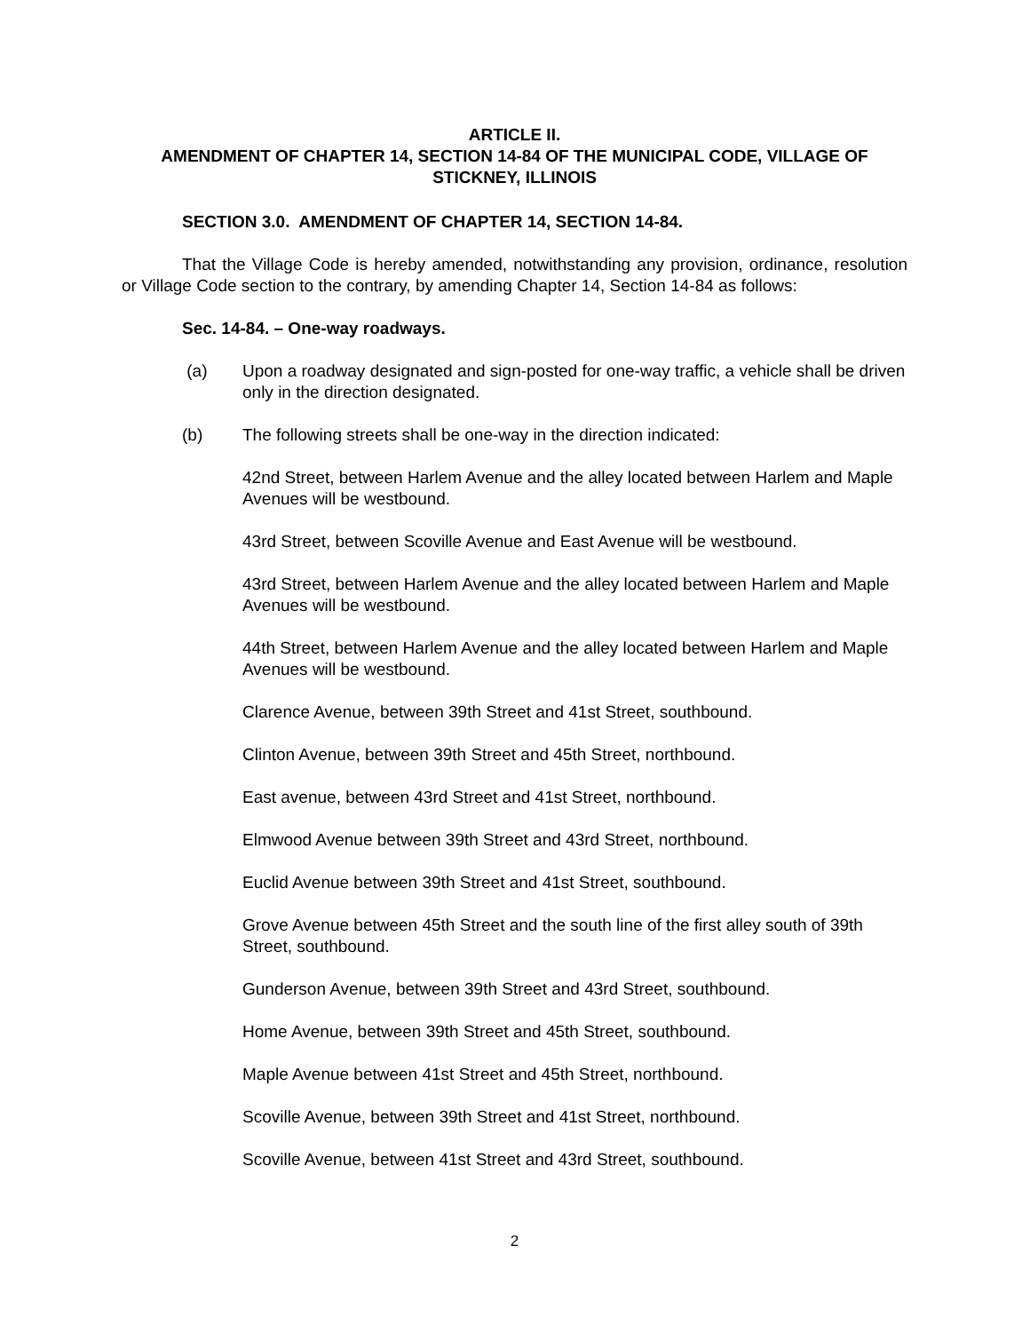ARTICLE II.
AMENDMENT OF CHAPTER 14, SECTION 14-84 OF THE MUNICIPAL CODE, VILLAGE OF STICKNEY, ILLINOIS
SECTION 3.0. AMENDMENT OF CHAPTER 14, SECTION 14-84.
That the Village Code is hereby amended, notwithstanding any provision, ordinance, resolution or Village Code section to the contrary, by amending Chapter 14, Section 14-84 as follows:
Sec. 14-84. – One-way roadways.
(a) Upon a roadway designated and sign-posted for one-way traffic, a vehicle shall be driven only in the direction designated.
(b) The following streets shall be one-way in the direction indicated:
42nd Street, between Harlem Avenue and the alley located between Harlem and Maple Avenues will be westbound.
43rd Street, between Scoville Avenue and East Avenue will be westbound.
43rd Street, between Harlem Avenue and the alley located between Harlem and Maple Avenues will be westbound.
44th Street, between Harlem Avenue and the alley located between Harlem and Maple Avenues will be westbound.
Clarence Avenue, between 39th Street and 41st Street, southbound.
Clinton Avenue, between 39th Street and 45th Street, northbound.
East avenue, between 43rd Street and 41st Street, northbound.
Elmwood Avenue between 39th Street and 43rd Street, northbound.
Euclid Avenue between 39th Street and 41st Street, southbound.
Grove Avenue between 45th Street and the south line of the first alley south of 39th Street, southbound.
Gunderson Avenue, between 39th Street and 43rd Street, southbound.
Home Avenue, between 39th Street and 45th Street, southbound.
Maple Avenue between 41st Street and 45th Street, northbound.
Scoville Avenue, between 39th Street and 41st Street, northbound.
Scoville Avenue, between 41st Street and 43rd Street, southbound.
2